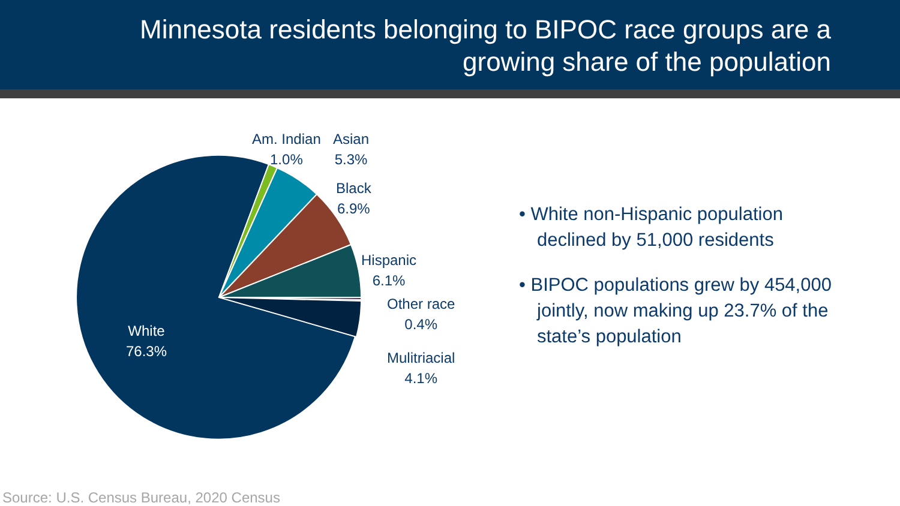Minnesota residents belonging to BIPOC race groups are a
growing share of the population
Am. Indian
1.0%
Asian
5.3%
Black
6.9%
Hispanic
6.1%
Other race
0.4%
Mulitriacial
4.1%
White
76.3%
• White non-Hispanic population declined by 51,000 residents
• BIPOC populations grew by 454,000 jointly, now making up 23.7% of the state’s population
Source: U.S. Census Bureau, 2020 Census